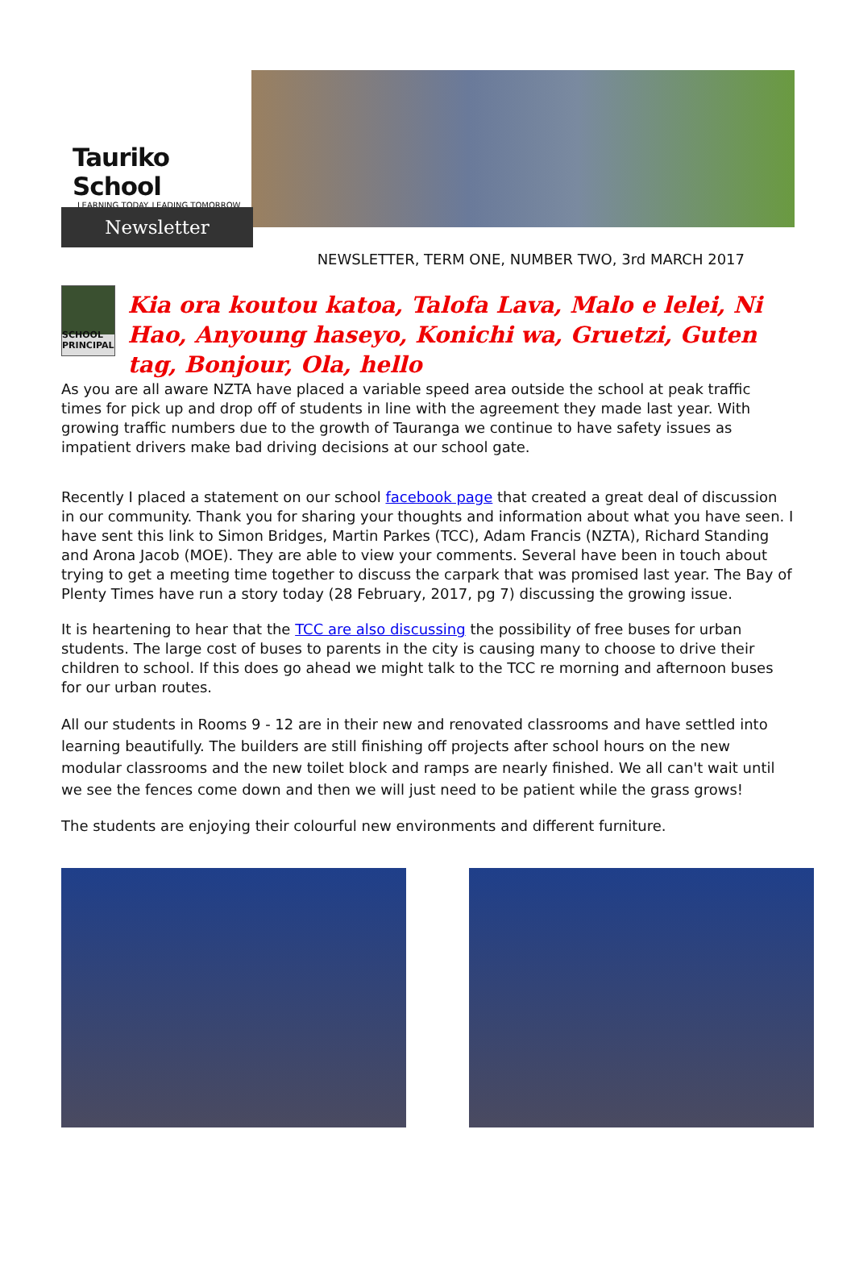Tauriko School
LEARNING TODAY. LEADING TOMORROW
Newsletter
NEWSLETTER, TERM ONE, NUMBER TWO, 3rd MARCH 2017
SCHOOL PRINCIPAL
Kia ora koutou katoa, Talofa Lava, Malo e lelei, Ni Hao, Anyoung haseyo, Konichi wa, Gruetzi, Guten tag, Bonjour, Ola, hello
As you are all aware NZTA have placed a variable speed area outside the school at peak traffic times for pick up and drop off of students in line with the agreement they made last year. With growing traffic numbers due to the growth of Tauranga we continue to have safety issues as impatient drivers make bad driving decisions at our school gate.
Recently I placed a statement on our school facebook page that created a great deal of discussion in our community. Thank you for sharing your thoughts and information about what you have seen. I have sent this link to Simon Bridges, Martin Parkes (TCC), Adam Francis (NZTA), Richard Standing and Arona Jacob (MOE). They are able to view your comments. Several have been in touch about trying to get a meeting time together to discuss the carpark that was promised last year. The Bay of Plenty Times have run a story today (28 February, 2017, pg 7) discussing the growing issue.
It is heartening to hear that the TCC are also discussing the possibility of free buses for urban students. The large cost of buses to parents in the city is causing many to choose to drive their children to school. If this does go ahead we might talk to the TCC re morning and afternoon buses for our urban routes.
All our students in Rooms 9 - 12 are in their new and renovated classrooms and have settled into learning beautifully. The builders are still finishing off projects after school hours on the new modular classrooms and the new toilet block and ramps are nearly finished. We all can't wait until we see the fences come down and then we will just need to be patient while the grass grows!
The students are enjoying their colourful new environments and different furniture.